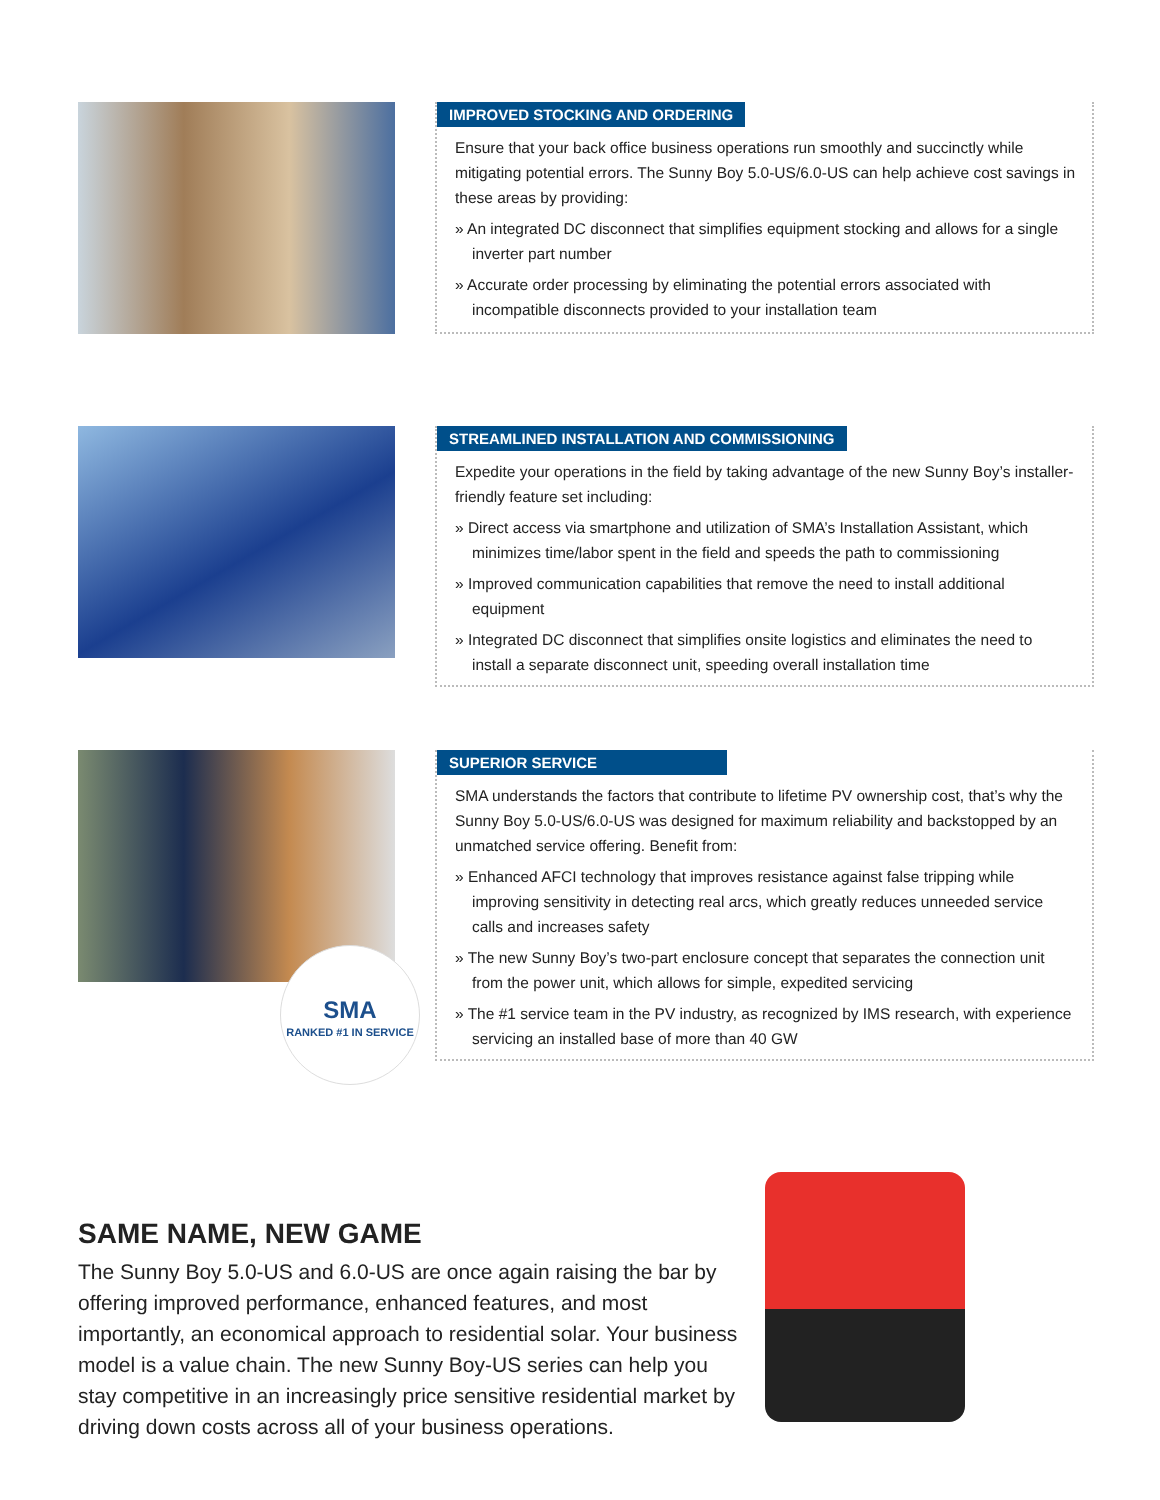IMPROVED STOCKING AND ORDERING
Ensure that your back office business operations run smoothly and succinctly while mitigating potential errors. The Sunny Boy 5.0-US/6.0-US can help achieve cost savings in these areas by providing:
» An integrated DC disconnect that simplifies equipment stocking and allows for a single inverter part number
» Accurate order processing by eliminating the potential errors associated with incompatible disconnects provided to your installation team
STREAMLINED INSTALLATION AND COMMISSIONING
Expedite your operations in the field by taking advantage of the new Sunny Boy’s installer-friendly feature set including:
» Direct access via smartphone and utilization of SMA’s Installation Assistant, which minimizes time/labor spent in the field and speeds the path to commissioning
» Improved communication capabilities that remove the need to install additional equipment
» Integrated DC disconnect that simplifies onsite logistics and eliminates the need to install a separate disconnect unit, speeding overall installation time
SMA
RANKED #1 IN SERVICE
SUPERIOR SERVICE
SMA understands the factors that contribute to lifetime PV ownership cost, that’s why the Sunny Boy 5.0-US/6.0-US was designed for maximum reliability and backstopped by an unmatched service offering. Benefit from:
» Enhanced AFCI technology that improves resistance against false tripping while improving sensitivity in detecting real arcs, which greatly reduces unneeded service calls and increases safety
» The new Sunny Boy’s two-part enclosure concept that separates the connection unit from the power unit, which allows for simple, expedited servicing
» The #1 service team in the PV industry, as recognized by IMS research, with experience servicing an installed base of more than 40 GW
SAME NAME, NEW GAME
The Sunny Boy 5.0-US and 6.0-US are once again raising the bar by offering improved performance, enhanced features, and most importantly, an economical approach to residential solar. Your business model is a value chain. The new Sunny Boy-US series can help you stay competitive in an increasingly price sensitive residential market by driving down costs across all of your business operations.